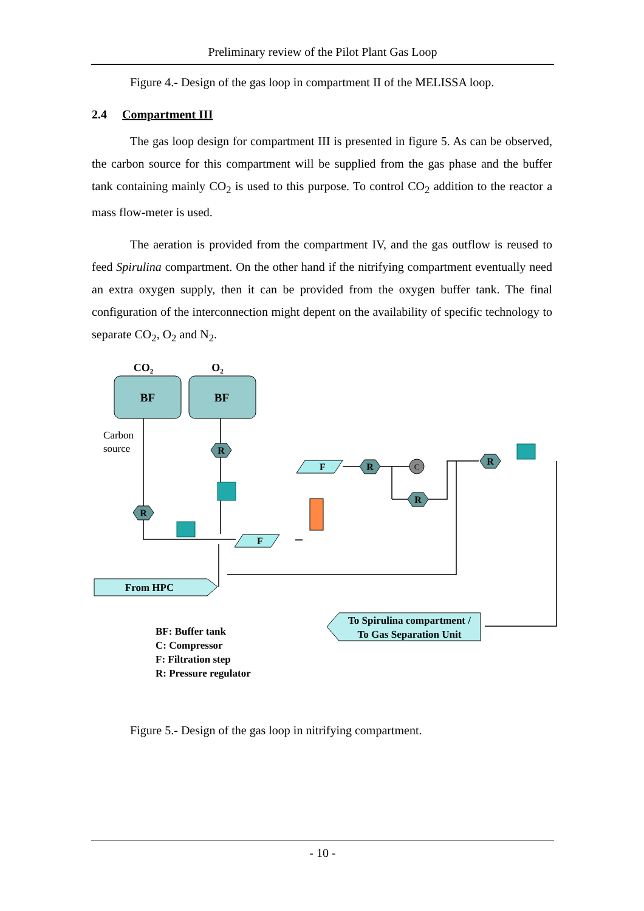Preliminary review of the Pilot Plant Gas Loop
Figure 4.- Design of the gas loop in compartment II of the MELISSA loop.
2.4 Compartment III
The gas loop design for compartment III is presented in figure 5. As can be observed, the carbon source for this compartment will be supplied from the gas phase and the buffer tank containing mainly CO<sub>2</sub> is used to this purpose. To control CO<sub>2</sub> addition to the reactor a mass flow-meter is used.
The aeration is provided from the compartment IV, and the gas outflow is reused to feed Spirulina compartment. On the other hand if the nitrifying compartment eventually need an extra oxygen supply, then it can be provided from the oxygen buffer tank. The final configuration of the interconnection might depent on the availability of specific technology to separate CO<sub>2</sub>, O<sub>2</sub> and N<sub>2</sub>.
CO2
O2
BF
BF
Carbon
source
R
R
R
R
R
F
F
C
From HPC
To Spirulina compartment /
To Gas Separation Unit
BF: Buffer tank
C: Compressor
F: Filtration step
R: Pressure regulator
Figure 5.- Design of the gas loop in nitrifying compartment.
- 10 -